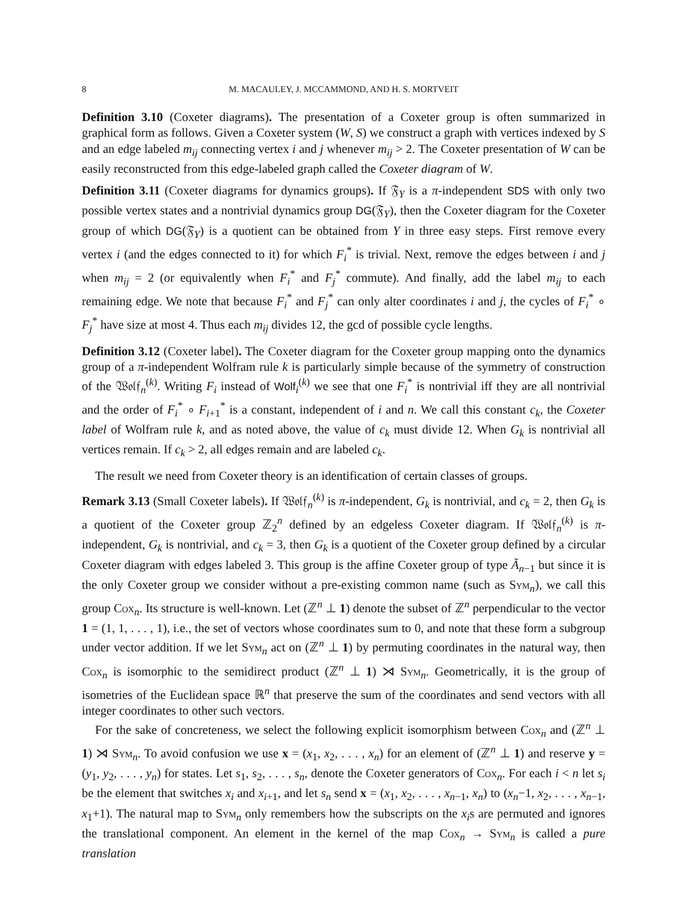8 M. MACAULEY, J. MCCAMMOND, AND H. S. MORTVEIT
Definition 3.10 (Coxeter diagrams). The presentation of a Coxeter group is often summarized in graphical form as follows. Given a Coxeter system (W, S) we construct a graph with vertices indexed by S and an edge labeled m<sub>ij</sub> connecting vertex i and j whenever m<sub>ij</sub> > 2. The Coxeter presentation of W can be easily reconstructed from this edge-labeled graph called the Coxeter diagram of W.
Definition 3.11 (Coxeter diagrams for dynamics groups). If 𝔉<sub>Y</sub> is a π-independent SDS with only two possible vertex states and a nontrivial dynamics group DG(𝔉<sub>Y</sub>), then the Coxeter diagram for the Coxeter group of which DG(𝔉<sub>Y</sub>) is a quotient can be obtained from Y in three easy steps. First remove every vertex i (and the edges connected to it) for which F<sub>i</sub><sup>*</sup> is trivial. Next, remove the edges between i and j when m<sub>ij</sub> = 2 (or equivalently when F<sub>i</sub><sup>*</sup> and F<sub>j</sub><sup>*</sup> commute). And finally, add the label m<sub>ij</sub> to each remaining edge. We note that because F<sub>i</sub><sup>*</sup> and F<sub>j</sub><sup>*</sup> can only alter coordinates i and j, the cycles of F<sub>i</sub><sup>*</sup> ∘ F<sub>j</sub><sup>*</sup> have size at most 4. Thus each m<sub>ij</sub> divides 12, the gcd of possible cycle lengths.
Definition 3.12 (Coxeter label). The Coxeter diagram for the Coxeter group mapping onto the dynamics group of a π-independent Wolfram rule k is particularly simple because of the symmetry of construction of the 𝔚𝔬𝔩𝔣<sub>n</sub><sup>(k)</sup>. Writing F<sub>i</sub> instead of Wolf<sub>i</sub><sup>(k)</sup> we see that one F<sub>i</sub><sup>*</sup> is nontrivial iff they are all nontrivial and the order of F<sub>i</sub><sup>*</sup> ∘ F<sub>i+1</sub><sup>*</sup> is a constant, independent of i and n. We call this constant c<sub>k</sub>, the Coxeter label of Wolfram rule k, and as noted above, the value of c<sub>k</sub> must divide 12. When G<sub>k</sub> is nontrivial all vertices remain. If c<sub>k</sub> > 2, all edges remain and are labeled c<sub>k</sub>.
The result we need from Coxeter theory is an identification of certain classes of groups.
Remark 3.13 (Small Coxeter labels). If 𝔚𝔬𝔩𝔣<sub>n</sub><sup>(k)</sup> is π-independent, G<sub>k</sub> is nontrivial, and c<sub>k</sub> = 2, then G<sub>k</sub> is a quotient of the Coxeter group ℤ<sub>2</sub><sup>n</sup> defined by an edgeless Coxeter diagram. If 𝔚𝔬𝔩𝔣<sub>n</sub><sup>(k)</sup> is π-independent, G<sub>k</sub> is nontrivial, and c<sub>k</sub> = 3, then G<sub>k</sub> is a quotient of the Coxeter group defined by a circular Coxeter diagram with edges labeled 3. This group is the affine Coxeter group of type Ã<sub>n−1</sub> but since it is the only Coxeter group we consider without a pre-existing common name (such as Sym<sub>n</sub>), we call this group Cox<sub>n</sub>. Its structure is well-known. Let (ℤ<sup>n</sup> ⊥ 1) denote the subset of ℤ<sup>n</sup> perpendicular to the vector 1 = (1, 1, . . . , 1), i.e., the set of vectors whose coordinates sum to 0, and note that these form a subgroup under vector addition. If we let Sym<sub>n</sub> act on (ℤ<sup>n</sup> ⊥ 1) by permuting coordinates in the natural way, then Cox<sub>n</sub> is isomorphic to the semidirect product (ℤ<sup>n</sup> ⊥ 1) ⋊ Sym<sub>n</sub>. Geometrically, it is the group of isometries of the Euclidean space ℝ<sup>n</sup> that preserve the sum of the coordinates and send vectors with all integer coordinates to other such vectors.
For the sake of concreteness, we select the following explicit isomorphism between Cox<sub>n</sub> and (ℤ<sup>n</sup> ⊥ 1) ⋊ Sym<sub>n</sub>. To avoid confusion we use x = (x<sub>1</sub>, x<sub>2</sub>, . . . , x<sub>n</sub>) for an element of (ℤ<sup>n</sup> ⊥ 1) and reserve y = (y<sub>1</sub>, y<sub>2</sub>, . . . , y<sub>n</sub>) for states. Let s<sub>1</sub>, s<sub>2</sub>, . . . , s<sub>n</sub>, denote the Coxeter generators of Cox<sub>n</sub>. For each i < n let s<sub>i</sub> be the element that switches x<sub>i</sub> and x<sub>i+1</sub>, and let s<sub>n</sub> send x = (x<sub>1</sub>, x<sub>2</sub>, . . . , x<sub>n−1</sub>, x<sub>n</sub>) to (x<sub>n</sub>−1, x<sub>2</sub>, . . . , x<sub>n−1</sub>, x<sub>1</sub>+1). The natural map to Sym<sub>n</sub> only remembers how the subscripts on the x<sub>i</sub>s are permuted and ignores the translational component. An element in the kernel of the map Cox<sub>n</sub> → Sym<sub>n</sub> is called a pure translation